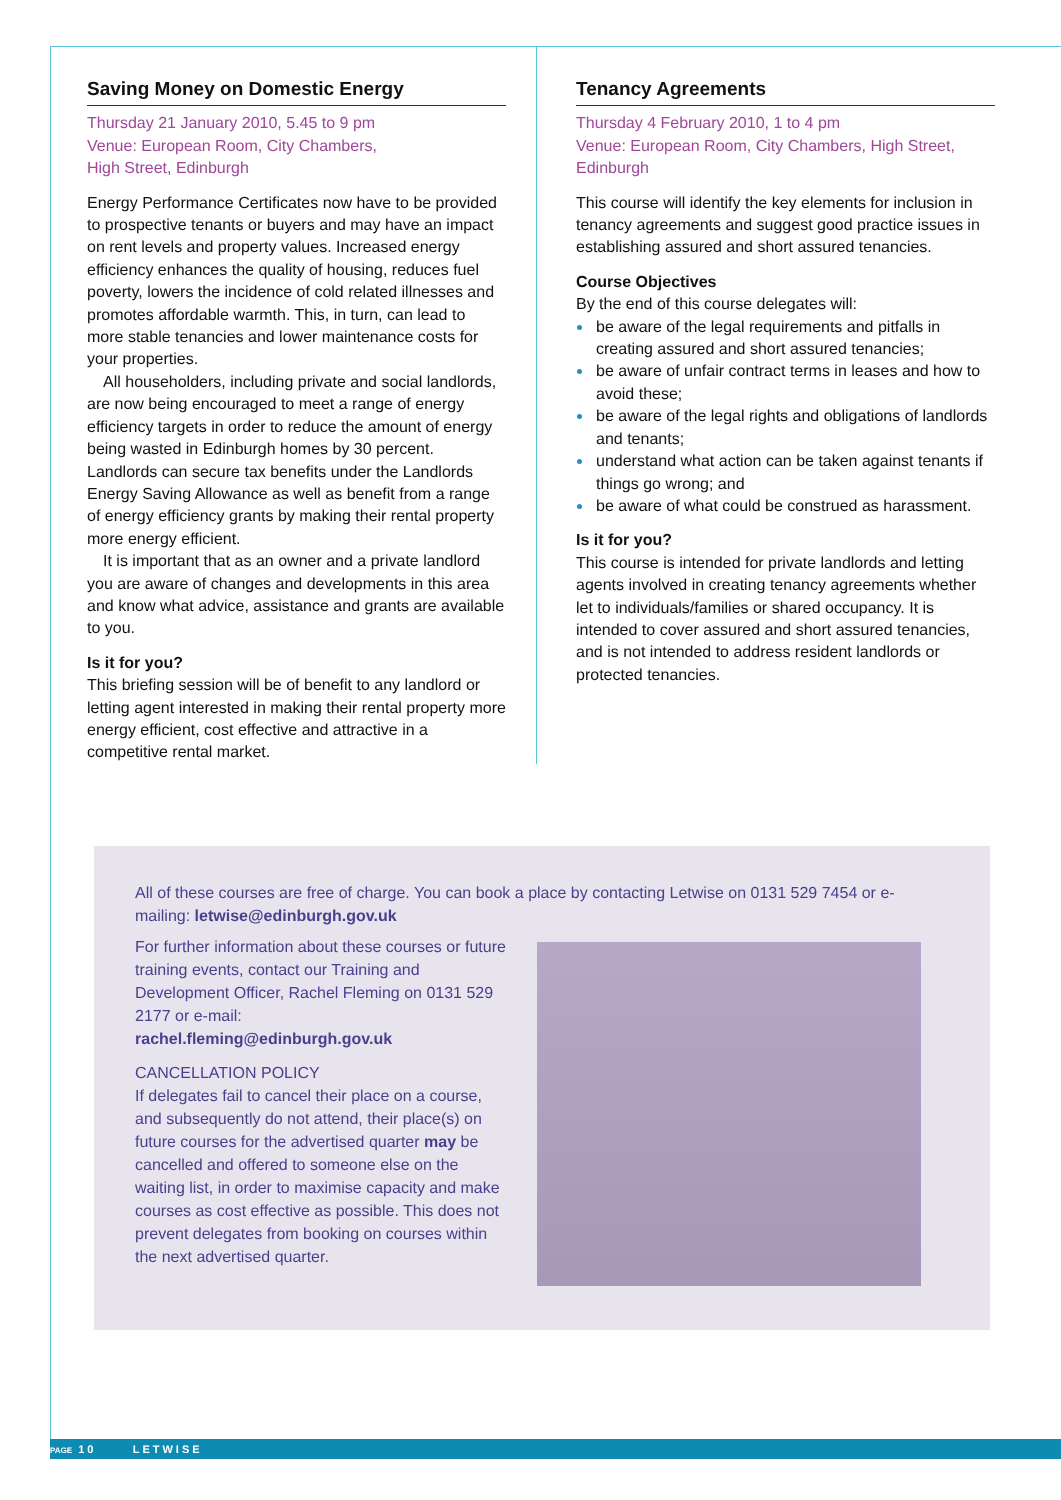Saving Money on Domestic Energy
Thursday 21 January 2010, 5.45 to 9 pm
Venue: European Room, City Chambers,
High Street, Edinburgh
Energy Performance Certificates now have to be provided to prospective tenants or buyers and may have an impact on rent levels and property values. Increased energy efficiency enhances the quality of housing, reduces fuel poverty, lowers the incidence of cold related illnesses and promotes affordable warmth. This, in turn, can lead to more stable tenancies and lower maintenance costs for your properties.
All householders, including private and social landlords, are now being encouraged to meet a range of energy efficiency targets in order to reduce the amount of energy being wasted in Edinburgh homes by 30 percent. Landlords can secure tax benefits under the Landlords Energy Saving Allowance as well as benefit from a range of energy efficiency grants by making their rental property more energy efficient.
It is important that as an owner and a private landlord you are aware of changes and developments in this area and know what advice, assistance and grants are available to you.
Is it for you?
This briefing session will be of benefit to any landlord or letting agent interested in making their rental property more energy efficient, cost effective and attractive in a competitive rental market.
Tenancy Agreements
Thursday 4 February 2010, 1 to 4 pm
Venue: European Room, City Chambers, High Street, Edinburgh
This course will identify the key elements for inclusion in tenancy agreements and suggest good practice issues in establishing assured and short assured tenancies.
Course Objectives
By the end of this course delegates will:
be aware of the legal requirements and pitfalls in creating assured and short assured tenancies;
be aware of unfair contract terms in leases and how to avoid these;
be aware of the legal rights and obligations of landlords and tenants;
understand what action can be taken against tenants if things go wrong; and
be aware of what could be construed as harassment.
Is it for you?
This course is intended for private landlords and letting agents involved in creating tenancy agreements whether let to individuals/families or shared occupancy. It is intended to cover assured and short assured tenancies, and is not intended to address resident landlords or protected tenancies.
All of these courses are free of charge. You can book a place by contacting Letwise on 0131 529 7454 or e-mailing: letwise@edinburgh.gov.uk
For further information about these courses or future training events, contact our Training and Development Officer, Rachel Fleming on 0131 529 2177 or e-mail:
rachel.fleming@edinburgh.gov.uk
CANCELLATION POLICY
If delegates fail to cancel their place on a course, and subsequently do not attend, their place(s) on future courses for the advertised quarter may be cancelled and offered to someone else on the waiting list, in order to maximise capacity and make courses as cost effective as possible. This does not prevent delegates from booking on courses within the next advertised quarter.
PAGE 10 LETWISE